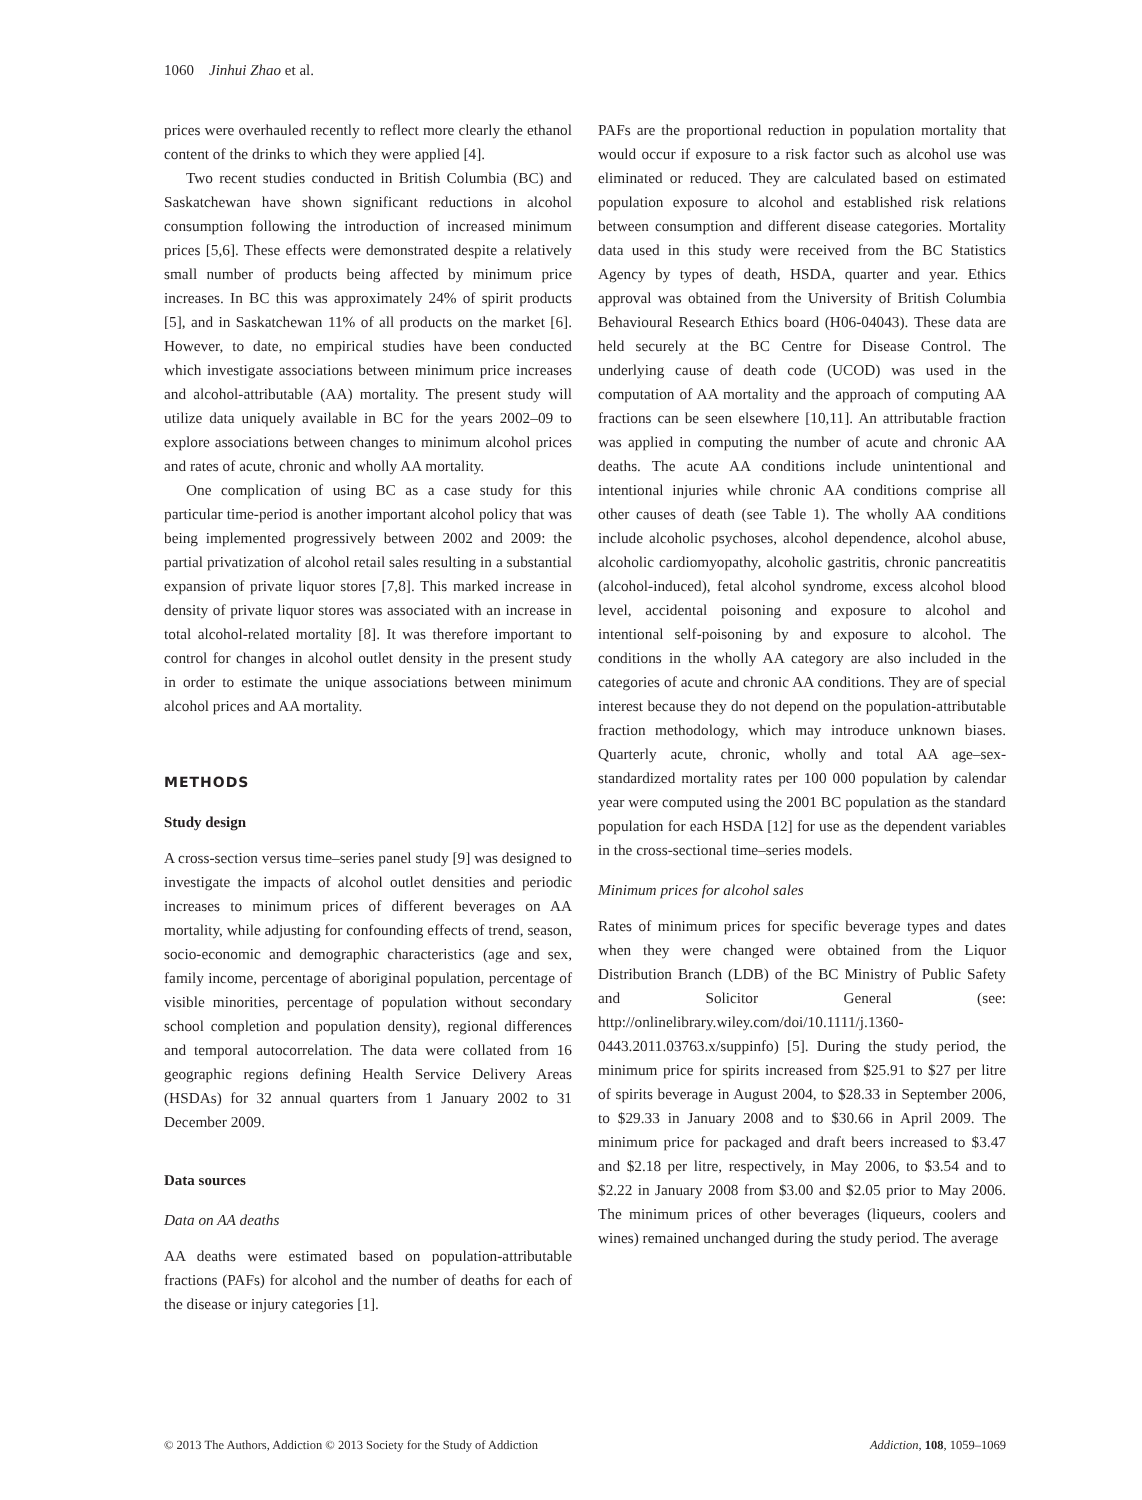1060 Jinhui Zhao et al.
prices were overhauled recently to reflect more clearly the ethanol content of the drinks to which they were applied [4].
Two recent studies conducted in British Columbia (BC) and Saskatchewan have shown significant reductions in alcohol consumption following the introduction of increased minimum prices [5,6]. These effects were demonstrated despite a relatively small number of products being affected by minimum price increases. In BC this was approximately 24% of spirit products [5], and in Saskatchewan 11% of all products on the market [6]. However, to date, no empirical studies have been conducted which investigate associations between minimum price increases and alcohol-attributable (AA) mortality. The present study will utilize data uniquely available in BC for the years 2002–09 to explore associations between changes to minimum alcohol prices and rates of acute, chronic and wholly AA mortality.
One complication of using BC as a case study for this particular time-period is another important alcohol policy that was being implemented progressively between 2002 and 2009: the partial privatization of alcohol retail sales resulting in a substantial expansion of private liquor stores [7,8]. This marked increase in density of private liquor stores was associated with an increase in total alcohol-related mortality [8]. It was therefore important to control for changes in alcohol outlet density in the present study in order to estimate the unique associations between minimum alcohol prices and AA mortality.
METHODS
Study design
A cross-section versus time–series panel study [9] was designed to investigate the impacts of alcohol outlet densities and periodic increases to minimum prices of different beverages on AA mortality, while adjusting for confounding effects of trend, season, socio-economic and demographic characteristics (age and sex, family income, percentage of aboriginal population, percentage of visible minorities, percentage of population without secondary school completion and population density), regional differences and temporal autocorrelation. The data were collated from 16 geographic regions defining Health Service Delivery Areas (HSDAs) for 32 annual quarters from 1 January 2002 to 31 December 2009.
Data sources
Data on AA deaths
AA deaths were estimated based on population-attributable fractions (PAFs) for alcohol and the number of deaths for each of the disease or injury categories [1].
PAFs are the proportional reduction in population mortality that would occur if exposure to a risk factor such as alcohol use was eliminated or reduced. They are calculated based on estimated population exposure to alcohol and established risk relations between consumption and different disease categories. Mortality data used in this study were received from the BC Statistics Agency by types of death, HSDA, quarter and year. Ethics approval was obtained from the University of British Columbia Behavioural Research Ethics board (H06-04043). These data are held securely at the BC Centre for Disease Control. The underlying cause of death code (UCOD) was used in the computation of AA mortality and the approach of computing AA fractions can be seen elsewhere [10,11]. An attributable fraction was applied in computing the number of acute and chronic AA deaths. The acute AA conditions include unintentional and intentional injuries while chronic AA conditions comprise all other causes of death (see Table 1). The wholly AA conditions include alcoholic psychoses, alcohol dependence, alcohol abuse, alcoholic cardiomyopathy, alcoholic gastritis, chronic pancreatitis (alcohol-induced), fetal alcohol syndrome, excess alcohol blood level, accidental poisoning and exposure to alcohol and intentional self-poisoning by and exposure to alcohol. The conditions in the wholly AA category are also included in the categories of acute and chronic AA conditions. They are of special interest because they do not depend on the population-attributable fraction methodology, which may introduce unknown biases. Quarterly acute, chronic, wholly and total AA age–sex-standardized mortality rates per 100 000 population by calendar year were computed using the 2001 BC population as the standard population for each HSDA [12] for use as the dependent variables in the cross-sectional time–series models.
Minimum prices for alcohol sales
Rates of minimum prices for specific beverage types and dates when they were changed were obtained from the Liquor Distribution Branch (LDB) of the BC Ministry of Public Safety and Solicitor General (see: http://onlinelibrary.wiley.com/doi/10.1111/j.1360-0443.2011.03763.x/suppinfo) [5]. During the study period, the minimum price for spirits increased from $25.91 to $27 per litre of spirits beverage in August 2004, to $28.33 in September 2006, to $29.33 in January 2008 and to $30.66 in April 2009. The minimum price for packaged and draft beers increased to $3.47 and $2.18 per litre, respectively, in May 2006, to $3.54 and to $2.22 in January 2008 from $3.00 and $2.05 prior to May 2006. The minimum prices of other beverages (liqueurs, coolers and wines) remained unchanged during the study period. The average
© 2013 The Authors, Addiction © 2013 Society for the Study of Addiction Addiction, 108, 1059–1069